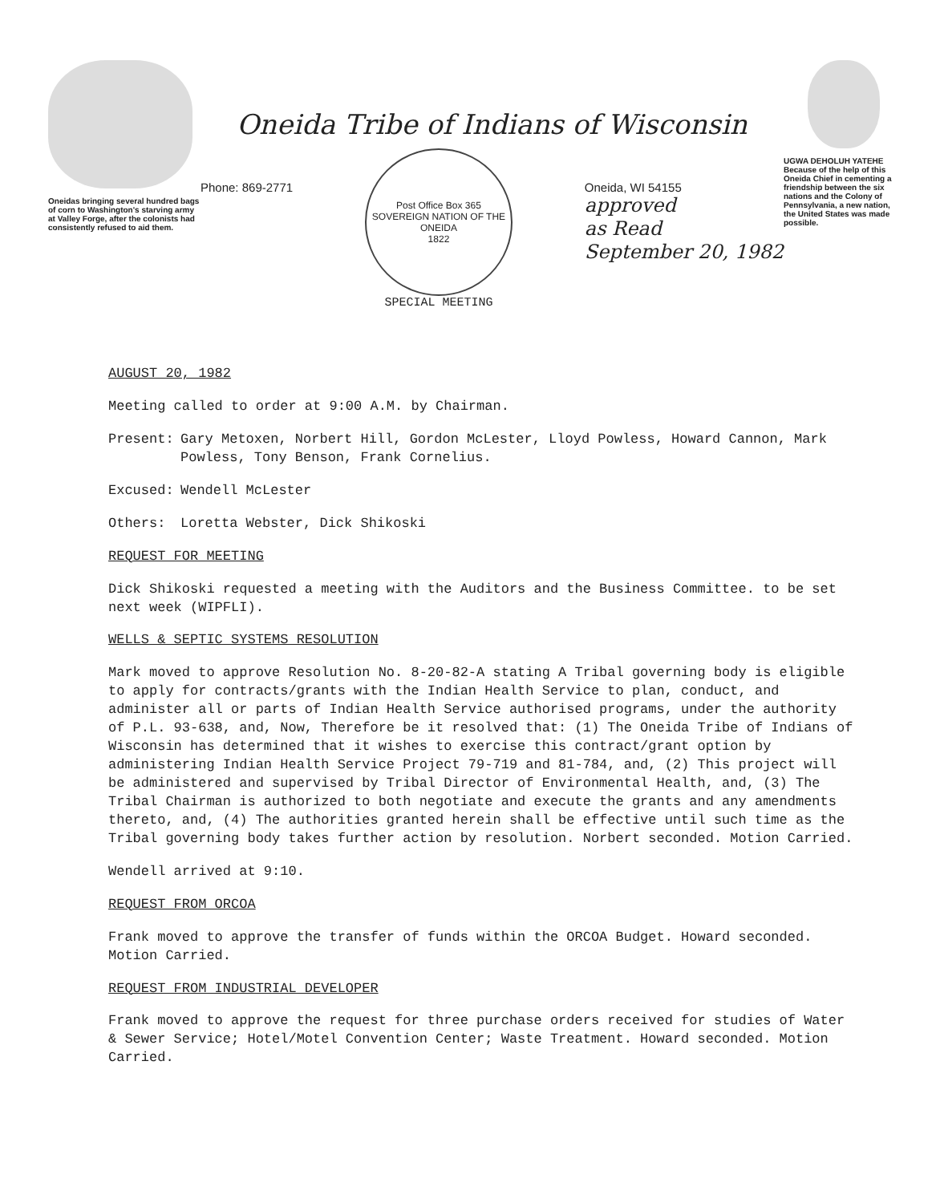Oneidas bringing several hundred bags of corn to Washington's starving army at Valley Forge, after the colonists had consistently refused to aid them.
Oneida Tribe of Indians of Wisconsin
Phone: 869-2771
Post Office Box 365
SOVEREIGN NATION OF THE ONEIDA
1822
SPECIAL MEETING
Oneida, WI 54155
approved
as Read
September 20, 1982
UGWA DEHOLUH YATEHE
Because of the help of this Oneida Chief in cementing a friendship between the six nations and the Colony of Pennsylvania, a new nation, the United States was made possible.
AUGUST 20, 1982
Meeting called to order at 9:00 A.M. by Chairman.
Present: Gary Metoxen, Norbert Hill, Gordon McLester, Lloyd Powless, Howard Cannon, Mark Powless, Tony Benson, Frank Cornelius.
Excused: Wendell McLester
Others: Loretta Webster, Dick Shikoski
REQUEST FOR MEETING
Dick Shikoski requested a meeting with the Auditors and the Business Committee. to be set next week (WIPFLI).
WELLS & SEPTIC SYSTEMS RESOLUTION
Mark moved to approve Resolution No. 8-20-82-A stating A Tribal governing body is eligible to apply for contracts/grants with the Indian Health Service to plan, conduct, and administer all or parts of Indian Health Service authorised programs, under the authority of P.L. 93-638, and, Now, Therefore be it resolved that: (1) The Oneida Tribe of Indians of Wisconsin has determined that it wishes to exercise this contract/grant option by administering Indian Health Service Project 79-719 and 81-784, and, (2) This project will be administered and supervised by Tribal Director of Environmental Health, and, (3) The Tribal Chairman is authorized to both negotiate and execute the grants and any amendments thereto, and, (4) The authorities granted herein shall be effective until such time as the Tribal governing body takes further action by resolution. Norbert seconded. Motion Carried.
Wendell arrived at 9:10.
REQUEST FROM ORCOA
Frank moved to approve the transfer of funds within the ORCOA Budget. Howard seconded. Motion Carried.
REQUEST FROM INDUSTRIAL DEVELOPER
Frank moved to approve the request for three purchase orders received for studies of Water & Sewer Service; Hotel/Motel Convention Center; Waste Treatment. Howard seconded. Motion Carried.